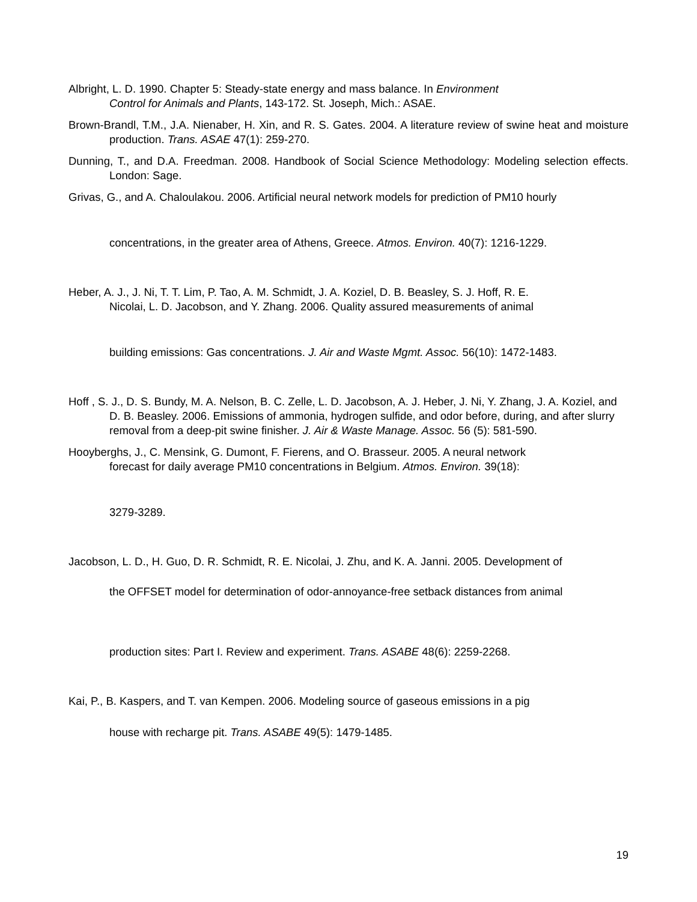Albright, L. D. 1990. Chapter 5: Steady-state energy and mass balance. In Environment
Control for Animals and Plants, 143-172. St. Joseph, Mich.: ASAE.
Brown-Brandl, T.M., J.A. Nienaber, H. Xin, and R. S. Gates. 2004. A literature review of swine heat and moisture production. Trans. ASAE 47(1): 259-270.
Dunning, T., and D.A. Freedman. 2008. Handbook of Social Science Methodology: Modeling selection effects. London: Sage.
Grivas, G., and A. Chaloulakou. 2006. Artificial neural network models for prediction of PM10 hourly
concentrations, in the greater area of Athens, Greece. Atmos. Environ. 40(7): 1216-1229.
Heber, A. J., J. Ni, T. T. Lim, P. Tao, A. M. Schmidt, J. A. Koziel, D. B. Beasley, S. J. Hoff, R. E.
Nicolai, L. D. Jacobson, and Y. Zhang. 2006. Quality assured measurements of animal
building emissions: Gas concentrations. J. Air and Waste Mgmt. Assoc. 56(10): 1472-1483.
Hoff , S. J., D. S. Bundy, M. A. Nelson, B. C. Zelle, L. D. Jacobson, A. J. Heber, J. Ni, Y. Zhang, J. A. Koziel, and D. B. Beasley. 2006. Emissions of ammonia, hydrogen sulfide, and odor before, during, and after slurry removal from a deep-pit swine finisher. J. Air & Waste Manage. Assoc. 56 (5): 581-590.
Hooyberghs, J., C. Mensink, G. Dumont, F. Fierens, and O. Brasseur. 2005. A neural network
forecast for daily average PM10 concentrations in Belgium. Atmos. Environ. 39(18):
3279-3289.
Jacobson, L. D., H. Guo, D. R. Schmidt, R. E. Nicolai, J. Zhu, and K. A. Janni. 2005. Development of
the OFFSET model for determination of odor-annoyance-free setback distances from animal
production sites: Part I. Review and experiment. Trans. ASABE 48(6): 2259-2268.
Kai, P., B. Kaspers, and T. van Kempen. 2006. Modeling source of gaseous emissions in a pig
house with recharge pit. Trans. ASABE 49(5): 1479-1485.
19